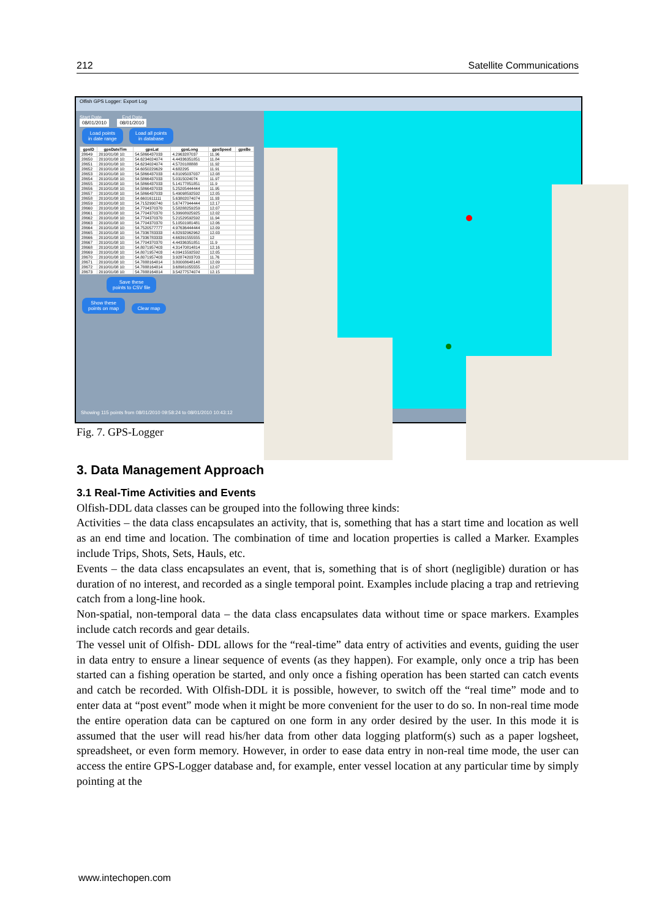212 Satellite Communications
Olfish GPS Logger: Export Log
Start Date End Date
08/01/2010 08/01/2010
Load points
in date range Load all points
in database
| gpsID | gpsDateTim | gpsLat | gpsLong | gpsSpeed | gpsBe |
| --- | --- | --- | --- | --- | --- |
| 28649 | 2010/01/08 10: | 54.5866437033 | 4.2963287037 | 11.96 | |
| 28650 | 2010/01/08 10: | 54.6234024074 | 4.44336351851 | 11.84 | |
| 28651 | 2010/01/08 10: | 54.6234024074 | 4.5720188888 | 11.92 | |
| 28652 | 2010/01/08 10: | 54.6050229629 | 4.682295 | 11.91 | |
| 28653 | 2010/01/08 10: | 54.5866437033 | 4.81095037037 | 12.08 | |
| 28654 | 2010/01/08 10: | 54.5866437033 | 5.0315024074 | 11.97 | |
| 28655 | 2010/01/08 10: | 54.5866437033 | 5.14177851851 | 11.9 | |
| 28656 | 2010/01/08 10: | 54.5866437033 | 5.25205444444 | 11.95 | |
| 28657 | 2010/01/08 10: | 54.5866437033 | 5.49098592592 | 12.05 | |
| 28658 | 2010/01/08 10: | 54.6601611111 | 5.63802074074 | 11.93 | |
| 28659 | 2010/01/08 10: | 54.7152990740 | 5.67477944444 | 12.17 | |
| 28660 | 2010/01/08 10: | 54.7704370370 | 5.58288259259 | 12.07 | |
| 28661 | 2010/01/08 10: | 54.7704370370 | 5.39908925925 | 12.02 | |
| 28662 | 2010/01/08 10: | 54.7704370370 | 5.21529592592 | 11.94 | |
| 28663 | 2010/01/08 10: | 54.7704370370 | 5.10501981481 | 12.06 | |
| 28664 | 2010/01/08 10: | 54.7520577777 | 4.97636444444 | 12.09 | |
| 28665 | 2010/01/08 10: | 54.7336783333 | 4.82932962962 | 12.03 | |
| 28666 | 2010/01/08 10: | 54.7336783333 | 4.66391555555 | 12 | |
| 28667 | 2010/01/08 10: | 54.7704370370 | 4.44336351851 | 11.9 | |
| 28668 | 2010/01/08 10: | 54.8071957403 | 4.31470814814 | 12.16 | |
| 28669 | 2010/01/08 10: | 54.8071957403 | 4.09415592592 | 12.05 | |
| 28670 | 2010/01/08 10: | 54.8071957403 | 3.92874203703 | 11.76 | |
| 28671 | 2010/01/08 10: | 54.7888164814 | 3.80008648148 | 12.09 | |
| 28672 | 2010/01/08 10: | 54.7888164814 | 3.68981055555 | 12.07 | |
| 28673 | 2010/01/08 10: | 54.7888164814 | 3.54277574074 | 12.15 | |
Save these
points to CSV file
Show these
points on map Clear map
Showing 115 points from 08/01/2010 09:58:24 to 08/01/2010 10:43:12
Fig. 7. GPS-Logger
3. Data Management Approach
3.1 Real-Time Activities and Events
Olfish-DDL data classes can be grouped into the following three kinds:
Activities – the data class encapsulates an activity, that is, something that has a start time and location as well as an end time and location. The combination of time and location properties is called a Marker. Examples include Trips, Shots, Sets, Hauls, etc.
Events – the data class encapsulates an event, that is, something that is of short (negligible) duration or has duration of no interest, and recorded as a single temporal point. Examples include placing a trap and retrieving catch from a long-line hook.
Non-spatial, non-temporal data – the data class encapsulates data without time or space markers. Examples include catch records and gear details.
The vessel unit of Olfish- DDL allows for the “real-time” data entry of activities and events, guiding the user in data entry to ensure a linear sequence of events (as they happen). For example, only once a trip has been started can a fishing operation be started, and only once a fishing operation has been started can catch events and catch be recorded. With Olfish-DDL it is possible, however, to switch off the “real time” mode and to enter data at “post event” mode when it might be more convenient for the user to do so. In non-real time mode the entire operation data can be captured on one form in any order desired by the user. In this mode it is assumed that the user will read his/her data from other data logging platform(s) such as a paper logsheet, spreadsheet, or even form memory. However, in order to ease data entry in non-real time mode, the user can access the entire GPS-Logger database and, for example, enter vessel location at any particular time by simply pointing at the
www.intechopen.com